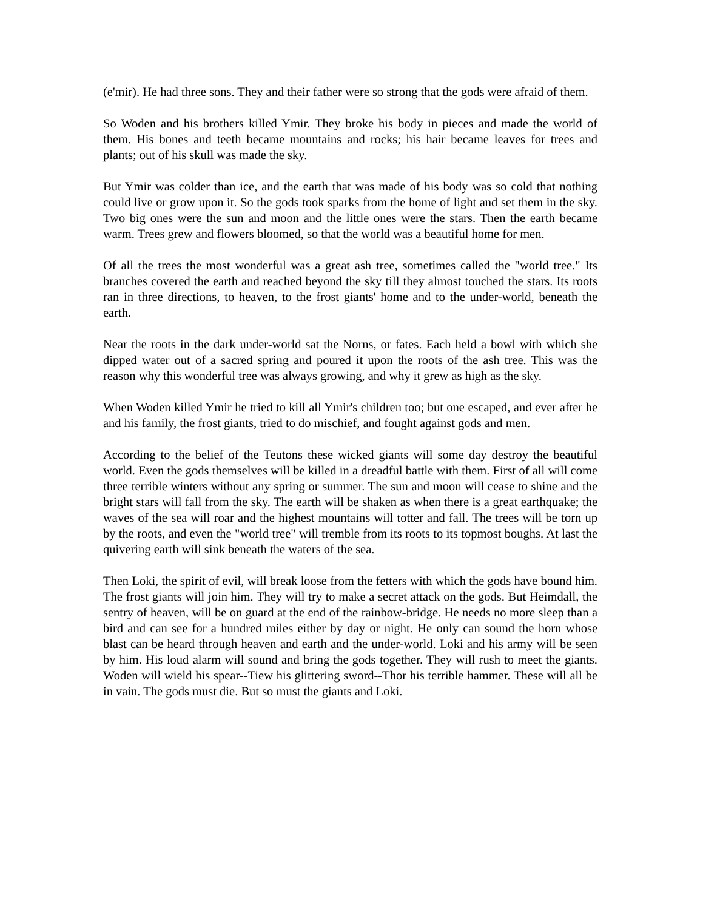(e'mir). He had three sons. They and their father were so strong that the gods were afraid of them.
So Woden and his brothers killed Ymir. They broke his body in pieces and made the world of them. His bones and teeth became mountains and rocks; his hair became leaves for trees and plants; out of his skull was made the sky.
But Ymir was colder than ice, and the earth that was made of his body was so cold that nothing could live or grow upon it. So the gods took sparks from the home of light and set them in the sky. Two big ones were the sun and moon and the little ones were the stars. Then the earth became warm. Trees grew and flowers bloomed, so that the world was a beautiful home for men.
Of all the trees the most wonderful was a great ash tree, sometimes called the "world tree." Its branches covered the earth and reached beyond the sky till they almost touched the stars. Its roots ran in three directions, to heaven, to the frost giants' home and to the under-world, beneath the earth.
Near the roots in the dark under-world sat the Norns, or fates. Each held a bowl with which she dipped water out of a sacred spring and poured it upon the roots of the ash tree. This was the reason why this wonderful tree was always growing, and why it grew as high as the sky.
When Woden killed Ymir he tried to kill all Ymir's children too; but one escaped, and ever after he and his family, the frost giants, tried to do mischief, and fought against gods and men.
According to the belief of the Teutons these wicked giants will some day destroy the beautiful world. Even the gods themselves will be killed in a dreadful battle with them. First of all will come three terrible winters without any spring or summer. The sun and moon will cease to shine and the bright stars will fall from the sky. The earth will be shaken as when there is a great earthquake; the waves of the sea will roar and the highest mountains will totter and fall. The trees will be torn up by the roots, and even the "world tree" will tremble from its roots to its topmost boughs. At last the quivering earth will sink beneath the waters of the sea.
Then Loki, the spirit of evil, will break loose from the fetters with which the gods have bound him. The frost giants will join him. They will try to make a secret attack on the gods. But Heimdall, the sentry of heaven, will be on guard at the end of the rainbow-bridge. He needs no more sleep than a bird and can see for a hundred miles either by day or night. He only can sound the horn whose blast can be heard through heaven and earth and the under-world. Loki and his army will be seen by him. His loud alarm will sound and bring the gods together. They will rush to meet the giants. Woden will wield his spear--Tiew his glittering sword--Thor his terrible hammer. These will all be in vain. The gods must die. But so must the giants and Loki.